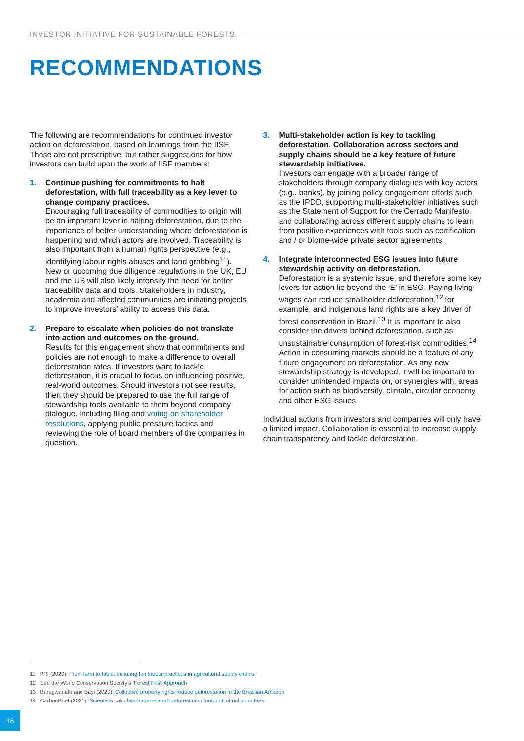INVESTOR INITIATIVE FOR SUSTAINABLE FORESTS:
RECOMMENDATIONS
The following are recommendations for continued investor action on deforestation, based on learnings from the IISF. These are not prescriptive, but rather suggestions for how investors can build upon the work of IISF members:
1. Continue pushing for commitments to halt deforestation, with full traceability as a key lever to change company practices.
Encouraging full traceability of commodities to origin will be an important lever in halting deforestation, due to the importance of better understanding where deforestation is happening and which actors are involved. Traceability is also important from a human rights perspective (e.g., identifying labour rights abuses and land grabbing<sup>11</sup>). New or upcoming due diligence regulations in the UK, EU and the US will also likely intensify the need for better traceability data and tools. Stakeholders in industry, academia and affected communities are initiating projects to improve investors’ ability to access this data.
2. Prepare to escalate when policies do not translate into action and outcomes on the ground.
Results for this engagement show that commitments and policies are not enough to make a difference to overall deforestation rates. If investors want to tackle deforestation, it is crucial to focus on influencing positive, real-world outcomes. Should investors not see results, then they should be prepared to use the full range of stewardship tools available to them beyond company dialogue, including filing and voting on shareholder resolutions, applying public pressure tactics and reviewing the role of board members of the companies in question.
3. Multi-stakeholder action is key to tackling deforestation. Collaboration across sectors and supply chains should be a key feature of future stewardship initiatives.
Investors can engage with a broader range of stakeholders through company dialogues with key actors (e.g., banks), by joining policy engagement efforts such as the IPDD, supporting multi-stakeholder initiatives such as the Statement of Support for the Cerrado Manifesto, and collaborating across different supply chains to learn from positive experiences with tools such as certification and / or biome-wide private sector agreements.
4. Integrate interconnected ESG issues into future stewardship activity on deforestation.
Deforestation is a systemic issue, and therefore some key levers for action lie beyond the ‘E’ in ESG. Paying living wages can reduce smallholder deforestation,<sup>12</sup> for example, and indigenous land rights are a key driver of forest conservation in Brazil.<sup>13</sup> It is important to also consider the drivers behind deforestation, such as unsustainable consumption of forest-risk commodities.<sup>14</sup> Action in consuming markets should be a feature of any future engagement on deforestation. As any new stewardship strategy is developed, it will be important to consider unintended impacts on, or synergies with, areas for action such as biodiversity, climate, circular economy and other ESG issues.
Individual actions from investors and companies will only have a limited impact. Collaboration is essential to increase supply chain transparency and tackle deforestation.
11 PRI (2020), From farm to table: ensuring fair labour practices in agricultural supply chains
12 See the World Conservation Society’s ‘Forest First’ Approach
13 Baragwanath and Bayi (2020), Collective property rights reduce deforestation in the Brazilian Amazon
14 CarbonBrief (2021), Scientists calculate trade-related ‘deforestation footprint’ of rich countries
16